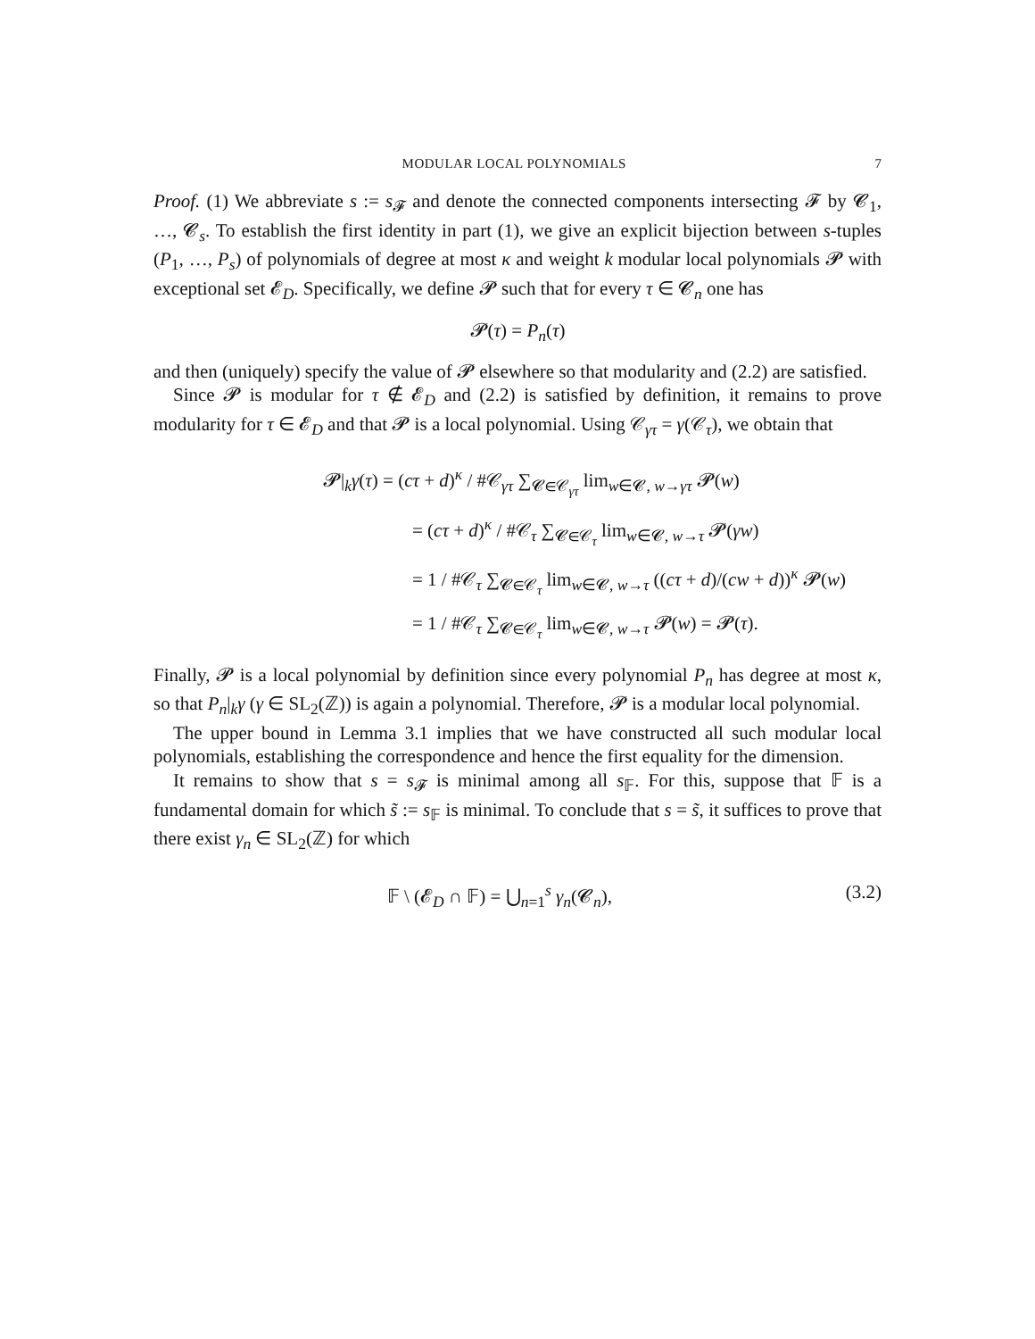MODULAR LOCAL POLYNOMIALS 7
Proof. (1) We abbreviate s := s<sub>𝓕</sub> and denote the connected components intersecting 𝓕 by 𝓒<sub>1</sub>, …, 𝓒<sub>s</sub>. To establish the first identity in part (1), we give an explicit bijection between s-tuples (P<sub>1</sub>, …, P<sub>s</sub>) of polynomials of degree at most κ and weight k modular local polynomials 𝓟 with exceptional set 𝓔<sub>D</sub>. Specifically, we define 𝓟 such that for every τ ∈ 𝓒<sub>n</sub> one has
𝓟(τ) = P<sub>n</sub>(τ)
and then (uniquely) specify the value of 𝓟 elsewhere so that modularity and (2.2) are satisfied.
Since 𝓟 is modular for τ ∉ 𝓔<sub>D</sub> and (2.2) is satisfied by definition, it remains to prove modularity for τ ∈ 𝓔<sub>D</sub> and that 𝓟 is a local polynomial. Using 𝒞<sub>γτ</sub> = γ(𝒞<sub>τ</sub>), we obtain that
𝓟|<sub>k</sub>γ(τ) = (cτ + d)<sup>κ</sup> / #𝒞<sub>γτ</sub> ∑<sub>𝓒∈𝒞<sub>γτ</sub></sub> lim<sub>w∈𝓒, w→γτ</sub> 𝓟(w)
= (cτ + d)<sup>κ</sup> / #𝒞<sub>τ</sub> ∑<sub>𝓒∈𝒞<sub>τ</sub></sub> lim<sub>w∈𝓒, w→τ</sub> 𝓟(γw)
= 1 / #𝒞<sub>τ</sub> ∑<sub>𝓒∈𝒞<sub>τ</sub></sub> lim<sub>w∈𝓒, w→τ</sub> ((cτ + d)/(cw + d))<sup>κ</sup> 𝓟(w)
= 1 / #𝒞<sub>τ</sub> ∑<sub>𝓒∈𝒞<sub>τ</sub></sub> lim<sub>w∈𝓒, w→τ</sub> 𝓟(w) = 𝓟(τ).
Finally, 𝓟 is a local polynomial by definition since every polynomial P<sub>n</sub> has degree at most κ, so that P<sub>n</sub>|<sub>k</sub>γ (γ ∈ SL<sub>2</sub>(ℤ)) is again a polynomial. Therefore, 𝓟 is a modular local polynomial.
The upper bound in Lemma 3.1 implies that we have constructed all such modular local polynomials, establishing the correspondence and hence the first equality for the dimension.
It remains to show that s = s<sub>𝓕</sub> is minimal among all s<sub>𝔽</sub>. For this, suppose that 𝔽 is a fundamental domain for which s̃ := s<sub>𝔽</sub> is minimal. To conclude that s = s̃, it suffices to prove that there exist γ<sub>n</sub> ∈ SL<sub>2</sub>(ℤ) for which
𝔽 \ (𝓔<sub>D</sub> ∩ 𝔽) = ⋃<sub>n=1</sub><sup>s</sup> γ<sub>n</sub>(𝓒<sub>n</sub>), (3.2)